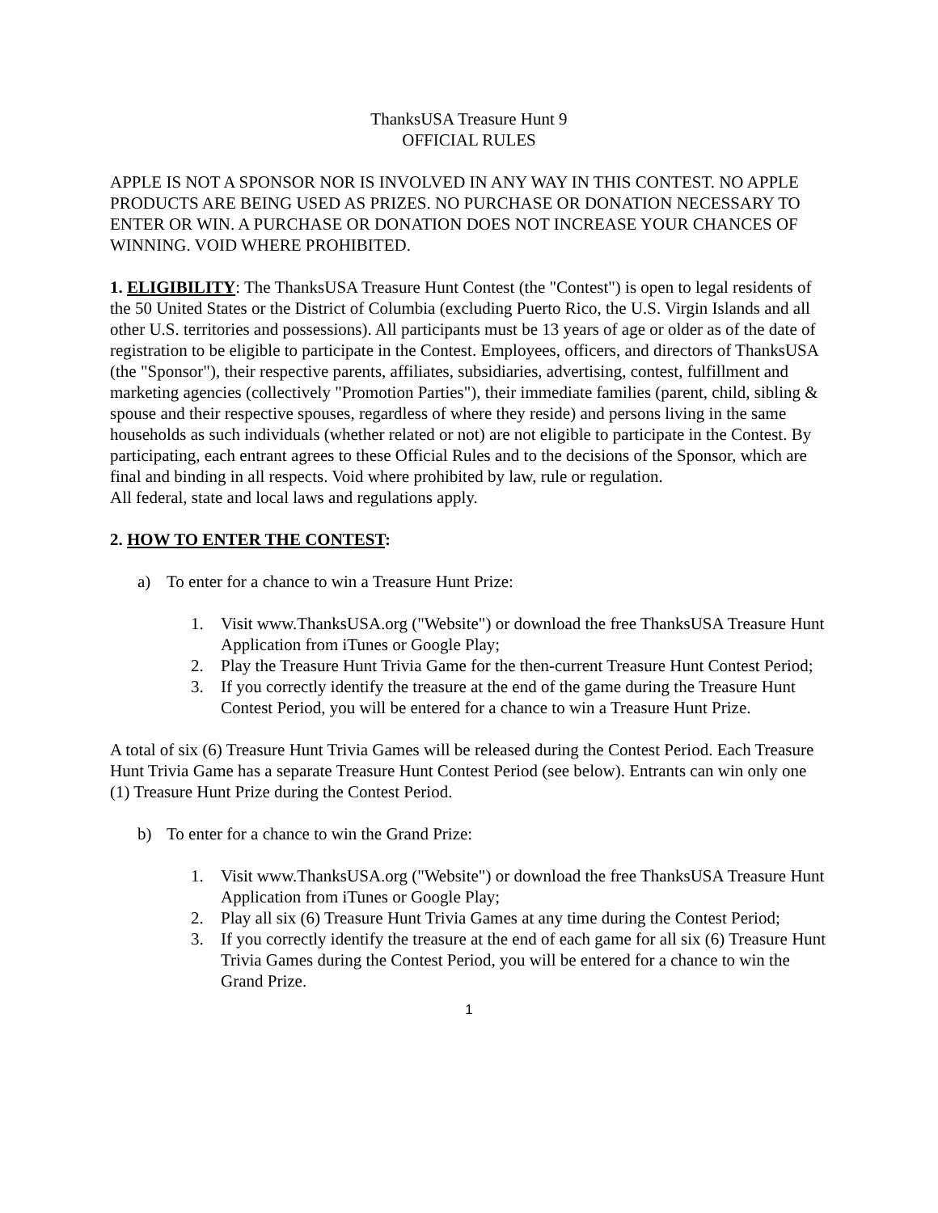ThanksUSA Treasure Hunt 9
OFFICIAL RULES
APPLE IS NOT A SPONSOR NOR IS INVOLVED IN ANY WAY IN THIS CONTEST. NO APPLE PRODUCTS ARE BEING USED AS PRIZES. NO PURCHASE OR DONATION NECESSARY TO ENTER OR WIN. A PURCHASE OR DONATION DOES NOT INCREASE YOUR CHANCES OF WINNING. VOID WHERE PROHIBITED.
1. ELIGIBILITY: The ThanksUSA Treasure Hunt Contest (the "Contest") is open to legal residents of the 50 United States or the District of Columbia (excluding Puerto Rico, the U.S. Virgin Islands and all other U.S. territories and possessions). All participants must be 13 years of age or older as of the date of registration to be eligible to participate in the Contest. Employees, officers, and directors of ThanksUSA (the "Sponsor"), their respective parents, affiliates, subsidiaries, advertising, contest, fulfillment and marketing agencies (collectively "Promotion Parties"), their immediate families (parent, child, sibling & spouse and their respective spouses, regardless of where they reside) and persons living in the same households as such individuals (whether related or not) are not eligible to participate in the Contest. By participating, each entrant agrees to these Official Rules and to the decisions of the Sponsor, which are final and binding in all respects. Void where prohibited by law, rule or regulation.
All federal, state and local laws and regulations apply.
2. HOW TO ENTER THE CONTEST:
a) To enter for a chance to win a Treasure Hunt Prize:
1. Visit www.ThanksUSA.org ("Website") or download the free ThanksUSA Treasure Hunt Application from iTunes or Google Play;
2. Play the Treasure Hunt Trivia Game for the then-current Treasure Hunt Contest Period;
3. If you correctly identify the treasure at the end of the game during the Treasure Hunt Contest Period, you will be entered for a chance to win a Treasure Hunt Prize.
A total of six (6) Treasure Hunt Trivia Games will be released during the Contest Period. Each Treasure Hunt Trivia Game has a separate Treasure Hunt Contest Period (see below). Entrants can win only one (1) Treasure Hunt Prize during the Contest Period.
b) To enter for a chance to win the Grand Prize:
1. Visit www.ThanksUSA.org ("Website") or download the free ThanksUSA Treasure Hunt Application from iTunes or Google Play;
2. Play all six (6) Treasure Hunt Trivia Games at any time during the Contest Period;
3. If you correctly identify the treasure at the end of each game for all six (6) Treasure Hunt Trivia Games during the Contest Period, you will be entered for a chance to win the Grand Prize.
1